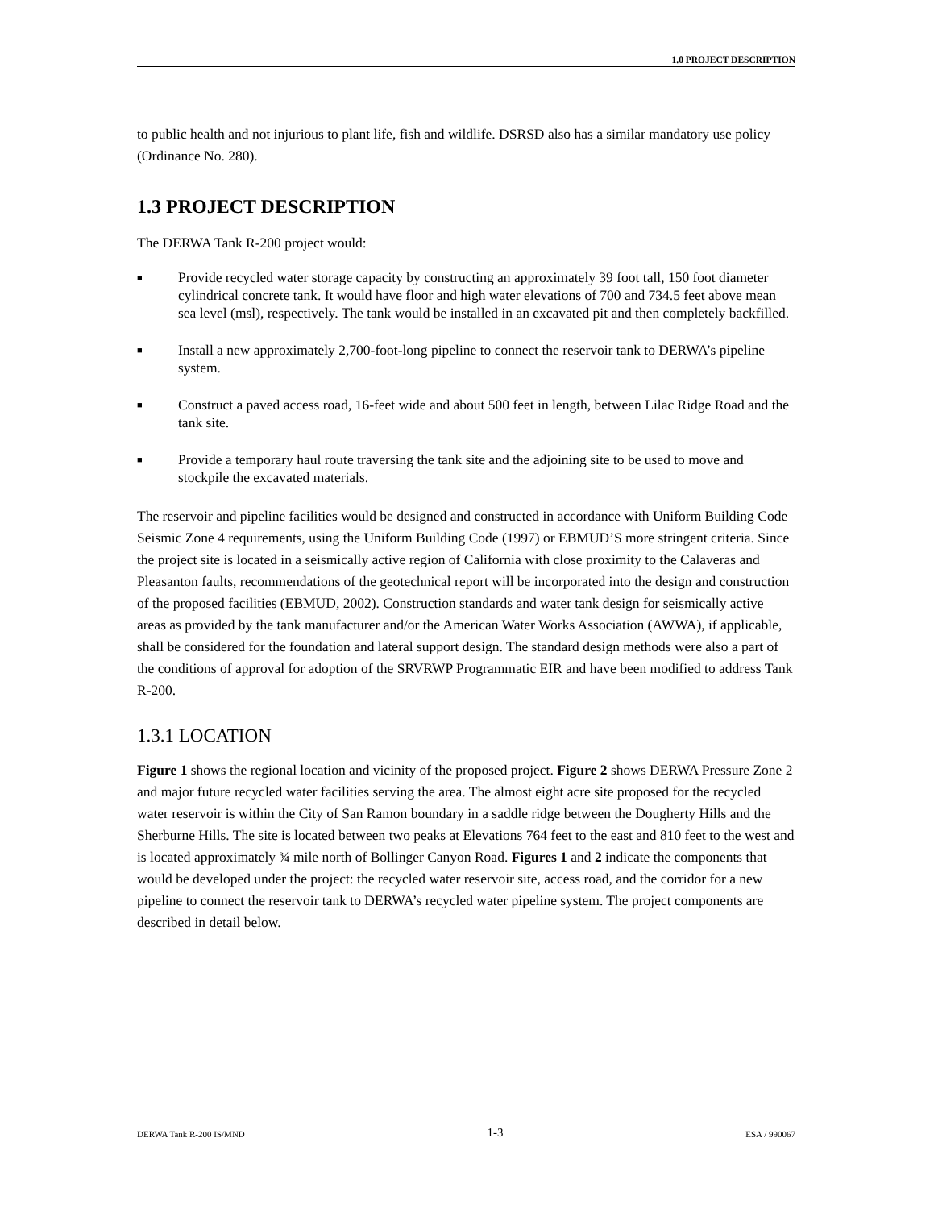1.0 PROJECT DESCRIPTION
to public health and not injurious to plant life, fish and wildlife. DSRSD also has a similar mandatory use policy (Ordinance No. 280).
1.3 PROJECT DESCRIPTION
The DERWA Tank R-200 project would:
■ Provide recycled water storage capacity by constructing an approximately 39 foot tall, 150 foot diameter cylindrical concrete tank. It would have floor and high water elevations of 700 and 734.5 feet above mean sea level (msl), respectively. The tank would be installed in an excavated pit and then completely backfilled.
■ Install a new approximately 2,700-foot-long pipeline to connect the reservoir tank to DERWA’s pipeline system.
■ Construct a paved access road, 16-feet wide and about 500 feet in length, between Lilac Ridge Road and the tank site.
■ Provide a temporary haul route traversing the tank site and the adjoining site to be used to move and stockpile the excavated materials.
The reservoir and pipeline facilities would be designed and constructed in accordance with Uniform Building Code Seismic Zone 4 requirements, using the Uniform Building Code (1997) or EBMUD’S more stringent criteria. Since the project site is located in a seismically active region of California with close proximity to the Calaveras and Pleasanton faults, recommendations of the geotechnical report will be incorporated into the design and construction of the proposed facilities (EBMUD, 2002). Construction standards and water tank design for seismically active areas as provided by the tank manufacturer and/or the American Water Works Association (AWWA), if applicable, shall be considered for the foundation and lateral support design. The standard design methods were also a part of the conditions of approval for adoption of the SRVRWP Programmatic EIR and have been modified to address Tank R-200.
1.3.1 LOCATION
Figure 1 shows the regional location and vicinity of the proposed project. Figure 2 shows DERWA Pressure Zone 2 and major future recycled water facilities serving the area. The almost eight acre site proposed for the recycled water reservoir is within the City of San Ramon boundary in a saddle ridge between the Dougherty Hills and the Sherburne Hills. The site is located between two peaks at Elevations 764 feet to the east and 810 feet to the west and is located approximately ¾ mile north of Bollinger Canyon Road. Figures 1 and 2 indicate the components that would be developed under the project: the recycled water reservoir site, access road, and the corridor for a new pipeline to connect the reservoir tank to DERWA’s recycled water pipeline system. The project components are described in detail below.
DERWA Tank R-200 IS/MND 1-3 ESA / 990067